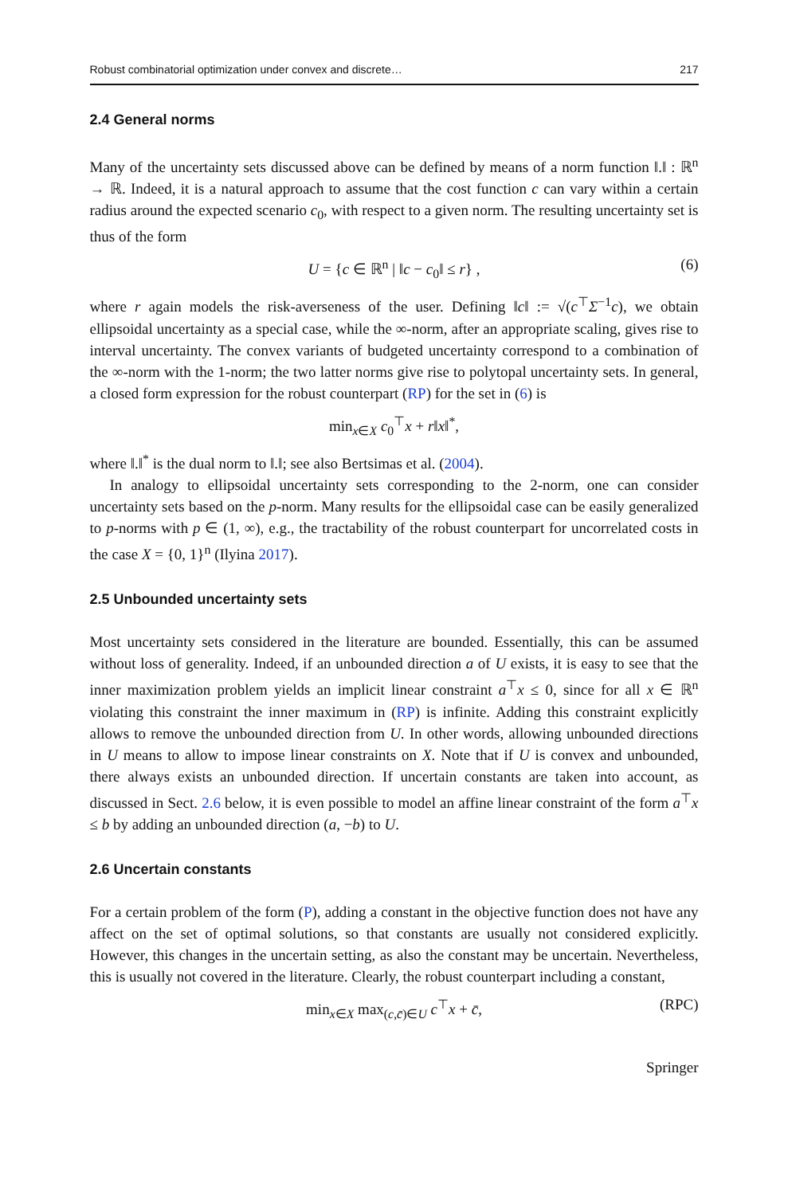Robust combinatorial optimization under convex and discrete… 217
2.4 General norms
Many of the uncertainty sets discussed above can be defined by means of a norm function ‖.‖ : ℝ<sup>n</sup> → ℝ. Indeed, it is a natural approach to assume that the cost function c can vary within a certain radius around the expected scenario c<sub>0</sub>, with respect to a given norm. The resulting uncertainty set is thus of the form
U = {c ∈ ℝ<sup>n</sup> | ‖c − c<sub>0</sub>‖ ≤ r} , (6)
where r again models the risk-averseness of the user. Defining ‖c‖ := √(c<sup>⊤</sup>Σ<sup>−1</sup>c), we obtain ellipsoidal uncertainty as a special case, while the ∞-norm, after an appropriate scaling, gives rise to interval uncertainty. The convex variants of budgeted uncertainty correspond to a combination of the ∞-norm with the 1-norm; the two latter norms give rise to polytopal uncertainty sets. In general, a closed form expression for the robust counterpart (RP) for the set in (6) is
min<sub>x∈X</sub> c<sub>0</sub><sup>⊤</sup>x + r‖x‖<sup>*</sup>,
where ‖.‖<sup>*</sup> is the dual norm to ‖.‖; see also Bertsimas et al. (2004).
In analogy to ellipsoidal uncertainty sets corresponding to the 2-norm, one can consider uncertainty sets based on the p-norm. Many results for the ellipsoidal case can be easily generalized to p-norms with p ∈ (1, ∞), e.g., the tractability of the robust counterpart for uncorrelated costs in the case X = {0, 1}<sup>n</sup> (Ilyina 2017).
2.5 Unbounded uncertainty sets
Most uncertainty sets considered in the literature are bounded. Essentially, this can be assumed without loss of generality. Indeed, if an unbounded direction a of U exists, it is easy to see that the inner maximization problem yields an implicit linear constraint a<sup>⊤</sup>x ≤ 0, since for all x ∈ ℝ<sup>n</sup> violating this constraint the inner maximum in (RP) is infinite. Adding this constraint explicitly allows to remove the unbounded direction from U. In other words, allowing unbounded directions in U means to allow to impose linear constraints on X. Note that if U is convex and unbounded, there always exists an unbounded direction. If uncertain constants are taken into account, as discussed in Sect. 2.6 below, it is even possible to model an affine linear constraint of the form a<sup>⊤</sup>x ≤ b by adding an unbounded direction (a, −b) to U.
2.6 Uncertain constants
For a certain problem of the form (P), adding a constant in the objective function does not have any affect on the set of optimal solutions, so that constants are usually not considered explicitly. However, this changes in the uncertain setting, as also the constant may be uncertain. Nevertheless, this is usually not covered in the literature. Clearly, the robust counterpart including a constant,
min<sub>x∈X</sub> max<sub>(c,c̄)∈U</sub> c<sup>⊤</sup>x + c̄, (RPC)
Springer